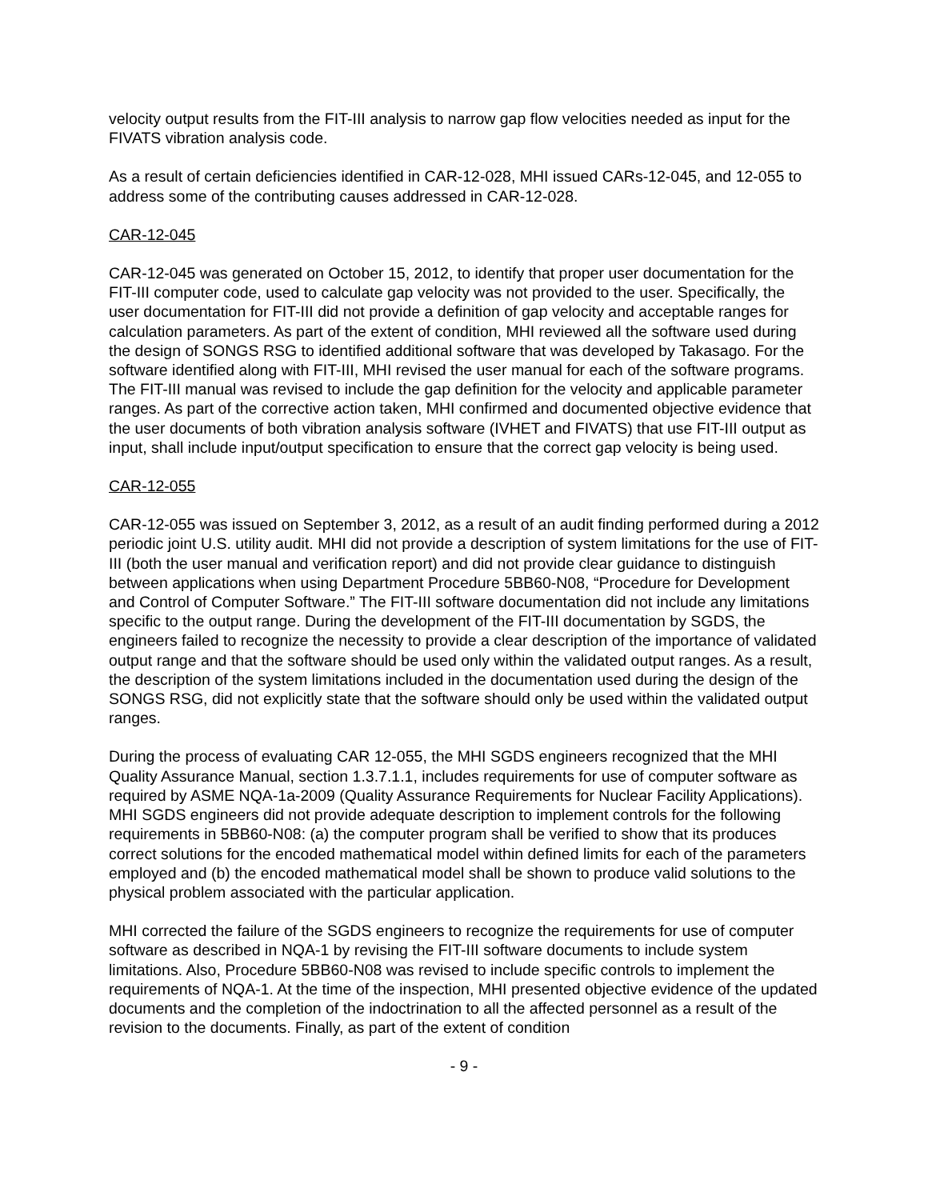velocity output results from the FIT-III analysis to narrow gap flow velocities needed as input for the FIVATS vibration analysis code.
As a result of certain deficiencies identified in CAR-12-028, MHI issued CARs-12-045, and 12-055 to address some of the contributing causes addressed in CAR-12-028.
CAR-12-045
CAR-12-045 was generated on October 15, 2012, to identify that proper user documentation for the FIT-III computer code, used to calculate gap velocity was not provided to the user. Specifically, the user documentation for FIT-III did not provide a definition of gap velocity and acceptable ranges for calculation parameters. As part of the extent of condition, MHI reviewed all the software used during the design of SONGS RSG to identified additional software that was developed by Takasago. For the software identified along with FIT-III, MHI revised the user manual for each of the software programs. The FIT-III manual was revised to include the gap definition for the velocity and applicable parameter ranges. As part of the corrective action taken, MHI confirmed and documented objective evidence that the user documents of both vibration analysis software (IVHET and FIVATS) that use FIT-III output as input, shall include input/output specification to ensure that the correct gap velocity is being used.
CAR-12-055
CAR-12-055 was issued on September 3, 2012, as a result of an audit finding performed during a 2012 periodic joint U.S. utility audit. MHI did not provide a description of system limitations for the use of FIT-III (both the user manual and verification report) and did not provide clear guidance to distinguish between applications when using Department Procedure 5BB60-N08, “Procedure for Development and Control of Computer Software.” The FIT-III software documentation did not include any limitations specific to the output range. During the development of the FIT-III documentation by SGDS, the engineers failed to recognize the necessity to provide a clear description of the importance of validated output range and that the software should be used only within the validated output ranges. As a result, the description of the system limitations included in the documentation used during the design of the SONGS RSG, did not explicitly state that the software should only be used within the validated output ranges.
During the process of evaluating CAR 12-055, the MHI SGDS engineers recognized that the MHI Quality Assurance Manual, section 1.3.7.1.1, includes requirements for use of computer software as required by ASME NQA-1a-2009 (Quality Assurance Requirements for Nuclear Facility Applications). MHI SGDS engineers did not provide adequate description to implement controls for the following requirements in 5BB60-N08: (a) the computer program shall be verified to show that its produces correct solutions for the encoded mathematical model within defined limits for each of the parameters employed and (b) the encoded mathematical model shall be shown to produce valid solutions to the physical problem associated with the particular application.
MHI corrected the failure of the SGDS engineers to recognize the requirements for use of computer software as described in NQA-1 by revising the FIT-III software documents to include system limitations. Also, Procedure 5BB60-N08 was revised to include specific controls to implement the requirements of NQA-1. At the time of the inspection, MHI presented objective evidence of the updated documents and the completion of the indoctrination to all the affected personnel as a result of the revision to the documents. Finally, as part of the extent of condition
- 9 -